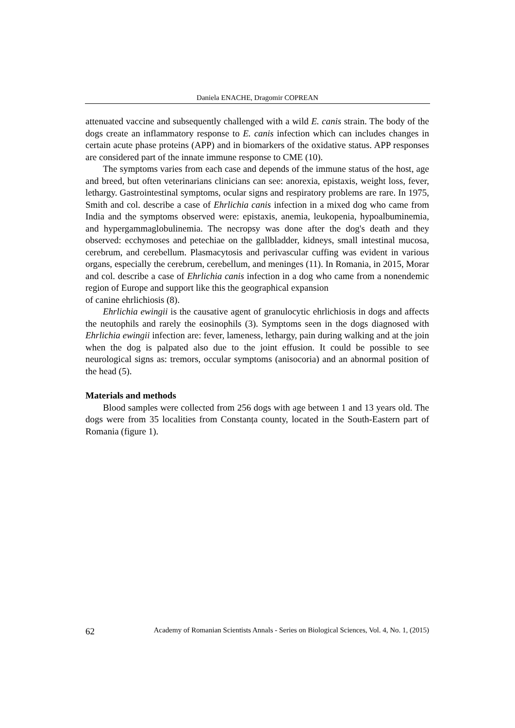Daniela ENACHE, Dragomir COPREAN
attenuated vaccine and subsequently challenged with a wild E. canis strain. The body of the dogs create an inflammatory response to E. canis infection which can includes changes in certain acute phase proteins (APP) and in biomarkers of the oxidative status. APP responses are considered part of the innate immune response to CME (10).
The symptoms varies from each case and depends of the immune status of the host, age and breed, but often veterinarians clinicians can see: anorexia, epistaxis, weight loss, fever, lethargy. Gastrointestinal symptoms, ocular signs and respiratory problems are rare. In 1975, Smith and col. describe a case of Ehrlichia canis infection in a mixed dog who came from India and the symptoms observed were: epistaxis, anemia, leukopenia, hypoalbuminemia, and hypergammaglobulinemia. The necropsy was done after the dog's death and they observed: ecchymoses and petechiae on the gallbladder, kidneys, small intestinal mucosa, cerebrum, and cerebellum. Plasmacytosis and perivascular cuffing was evident in various organs, especially the cerebrum, cerebellum, and meninges (11). In Romania, in 2015, Morar and col. describe a case of Ehrlichia canis infection in a dog who came from a nonendemic region of Europe and support like this the geographical expansion
of canine ehrlichiosis (8).
Ehrlichia ewingii is the causative agent of granulocytic ehrlichiosis in dogs and affects the neutophils and rarely the eosinophils (3). Symptoms seen in the dogs diagnosed with Ehrlichia ewingii infection are: fever, lameness, lethargy, pain during walking and at the join when the dog is palpated also due to the joint effusion. It could be possible to see neurological signs as: tremors, occular symptoms (anisocoria) and an abnormal position of the head (5).
Materials and methods
Blood samples were collected from 256 dogs with age between 1 and 13 years old. The dogs were from 35 localities from Constanța county, located in the South-Eastern part of Romania (figure 1).
62 Academy of Romanian Scientists Annals - Series on Biological Sciences, Vol. 4, No. 1, (2015)